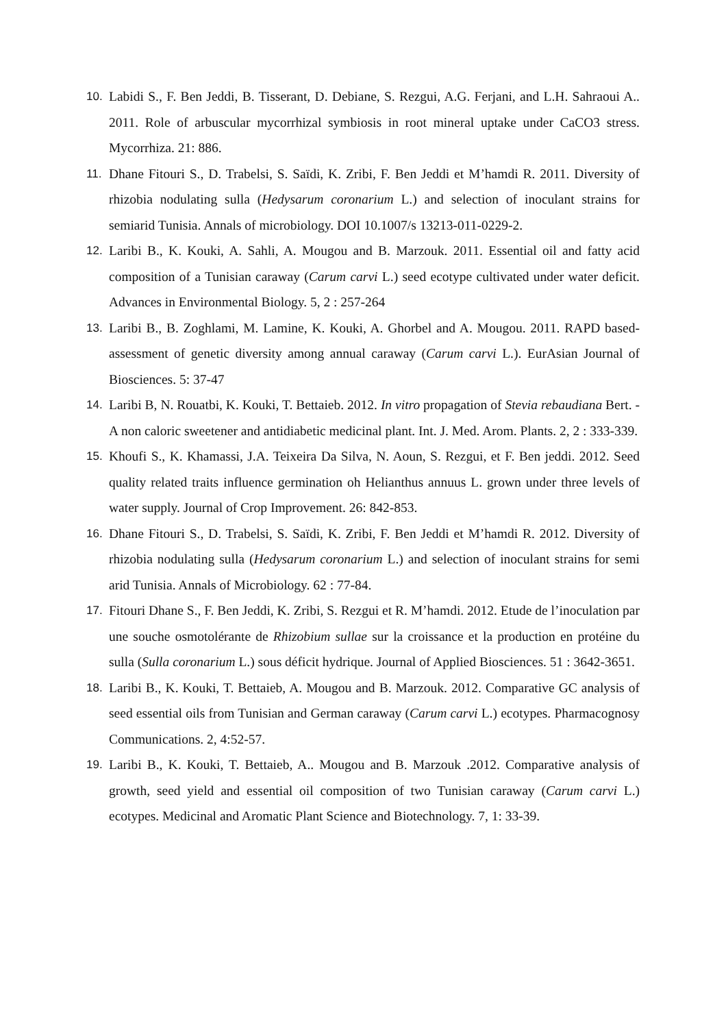10. Labidi S., F. Ben Jeddi, B. Tisserant, D. Debiane, S. Rezgui, A.G. Ferjani, and L.H. Sahraoui A.. 2011. Role of arbuscular mycorrhizal symbiosis in root mineral uptake under CaCO3 stress. Mycorrhiza. 21: 886.
11. Dhane Fitouri S., D. Trabelsi, S. Saïdi, K. Zribi, F. Ben Jeddi et M’hamdi R. 2011. Diversity of rhizobia nodulating sulla (Hedysarum coronarium L.) and selection of inoculant strains for semiarid Tunisia. Annals of microbiology. DOI 10.1007/s 13213-011-0229-2.
12. Laribi B., K. Kouki, A. Sahli, A. Mougou and B. Marzouk. 2011. Essential oil and fatty acid composition of a Tunisian caraway (Carum carvi L.) seed ecotype cultivated under water deficit. Advances in Environmental Biology. 5, 2 : 257-264
13. Laribi B., B. Zoghlami, M. Lamine, K. Kouki, A. Ghorbel and A. Mougou. 2011. RAPD based-assessment of genetic diversity among annual caraway (Carum carvi L.). EurAsian Journal of Biosciences. 5: 37-47
14. Laribi B, N. Rouatbi, K. Kouki, T. Bettaieb. 2012. In vitro propagation of Stevia rebaudiana Bert. - A non caloric sweetener and antidiabetic medicinal plant. Int. J. Med. Arom. Plants. 2, 2 : 333-339.
15. Khoufi S., K. Khamassi, J.A. Teixeira Da Silva, N. Aoun, S. Rezgui, et F. Ben jeddi. 2012. Seed quality related traits influence germination oh Helianthus annuus L. grown under three levels of water supply. Journal of Crop Improvement. 26: 842-853.
16. Dhane Fitouri S., D. Trabelsi, S. Saïdi, K. Zribi, F. Ben Jeddi et M’hamdi R. 2012. Diversity of rhizobia nodulating sulla (Hedysarum coronarium L.) and selection of inoculant strains for semi arid Tunisia. Annals of Microbiology. 62 : 77-84.
17. Fitouri Dhane S., F. Ben Jeddi, K. Zribi, S. Rezgui et R. M’hamdi. 2012. Etude de l’inoculation par une souche osmotolérante de Rhizobium sullae sur la croissance et la production en protéine du sulla (Sulla coronarium L.) sous déficit hydrique. Journal of Applied Biosciences. 51 : 3642-3651.
18. Laribi B., K. Kouki, T. Bettaieb, A. Mougou and B. Marzouk. 2012. Comparative GC analysis of seed essential oils from Tunisian and German caraway (Carum carvi L.) ecotypes. Pharmacognosy Communications. 2, 4:52-57.
19. Laribi B., K. Kouki, T. Bettaieb, A.. Mougou and B. Marzouk .2012. Comparative analysis of growth, seed yield and essential oil composition of two Tunisian caraway (Carum carvi L.) ecotypes. Medicinal and Aromatic Plant Science and Biotechnology. 7, 1: 33-39.